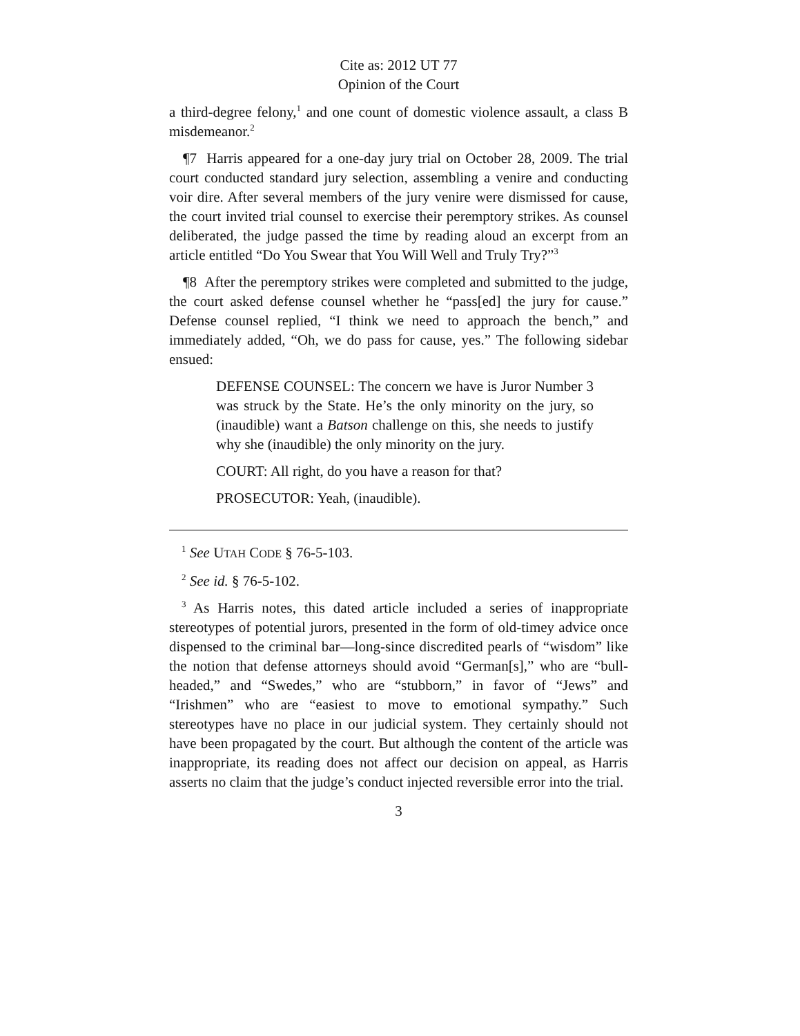Cite as: 2012 UT 77
Opinion of the Court
a third-degree felony,<sup>1</sup> and one count of domestic violence assault, a class B misdemeanor.<sup>2</sup>
¶7 Harris appeared for a one-day jury trial on October 28, 2009. The trial court conducted standard jury selection, assembling a venire and conducting voir dire. After several members of the jury venire were dismissed for cause, the court invited trial counsel to exercise their peremptory strikes. As counsel deliberated, the judge passed the time by reading aloud an excerpt from an article entitled “Do You Swear that You Will Well and Truly Try?”<sup>3</sup>
¶8 After the peremptory strikes were completed and submitted to the judge, the court asked defense counsel whether he “pass[ed] the jury for cause.” Defense counsel replied, “I think we need to approach the bench,” and immediately added, “Oh, we do pass for cause, yes.” The following sidebar ensued:
DEFENSE COUNSEL: The concern we have is Juror Number 3 was struck by the State. He’s the only minority on the jury, so (inaudible) want a Batson challenge on this, she needs to justify why she (inaudible) the only minority on the jury.
COURT: All right, do you have a reason for that?
PROSECUTOR: Yeah, (inaudible).
<sup>1</sup> See UTAH CODE § 76-5-103.
<sup>2</sup> See id. § 76-5-102.
<sup>3</sup> As Harris notes, this dated article included a series of inappropriate stereotypes of potential jurors, presented in the form of old-timey advice once dispensed to the criminal bar—long-since discredited pearls of “wisdom” like the notion that defense attorneys should avoid “German[s],” who are “bull-headed,” and “Swedes,” who are “stubborn,” in favor of “Jews” and “Irishmen” who are “easiest to move to emotional sympathy.” Such stereotypes have no place in our judicial system. They certainly should not have been propagated by the court. But although the content of the article was inappropriate, its reading does not affect our decision on appeal, as Harris asserts no claim that the judge’s conduct injected reversible error into the trial.
3